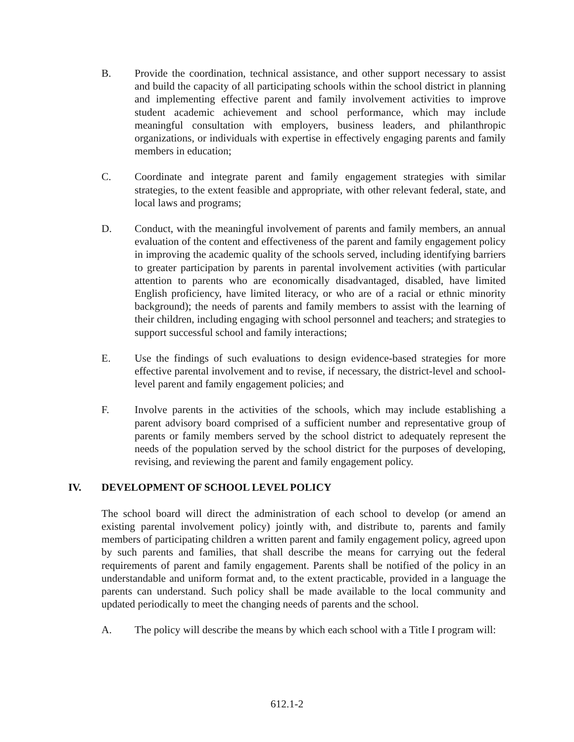B. Provide the coordination, technical assistance, and other support necessary to assist and build the capacity of all participating schools within the school district in planning and implementing effective parent and family involvement activities to improve student academic achievement and school performance, which may include meaningful consultation with employers, business leaders, and philanthropic organizations, or individuals with expertise in effectively engaging parents and family members in education;
C. Coordinate and integrate parent and family engagement strategies with similar strategies, to the extent feasible and appropriate, with other relevant federal, state, and local laws and programs;
D. Conduct, with the meaningful involvement of parents and family members, an annual evaluation of the content and effectiveness of the parent and family engagement policy in improving the academic quality of the schools served, including identifying barriers to greater participation by parents in parental involvement activities (with particular attention to parents who are economically disadvantaged, disabled, have limited English proficiency, have limited literacy, or who are of a racial or ethnic minority background); the needs of parents and family members to assist with the learning of their children, including engaging with school personnel and teachers; and strategies to support successful school and family interactions;
E. Use the findings of such evaluations to design evidence-based strategies for more effective parental involvement and to revise, if necessary, the district-level and school-level parent and family engagement policies; and
F. Involve parents in the activities of the schools, which may include establishing a parent advisory board comprised of a sufficient number and representative group of parents or family members served by the school district to adequately represent the needs of the population served by the school district for the purposes of developing, revising, and reviewing the parent and family engagement policy.
IV. DEVELOPMENT OF SCHOOL LEVEL POLICY
The school board will direct the administration of each school to develop (or amend an existing parental involvement policy) jointly with, and distribute to, parents and family members of participating children a written parent and family engagement policy, agreed upon by such parents and families, that shall describe the means for carrying out the federal requirements of parent and family engagement. Parents shall be notified of the policy in an understandable and uniform format and, to the extent practicable, provided in a language the parents can understand. Such policy shall be made available to the local community and updated periodically to meet the changing needs of parents and the school.
A. The policy will describe the means by which each school with a Title I program will:
612.1-2